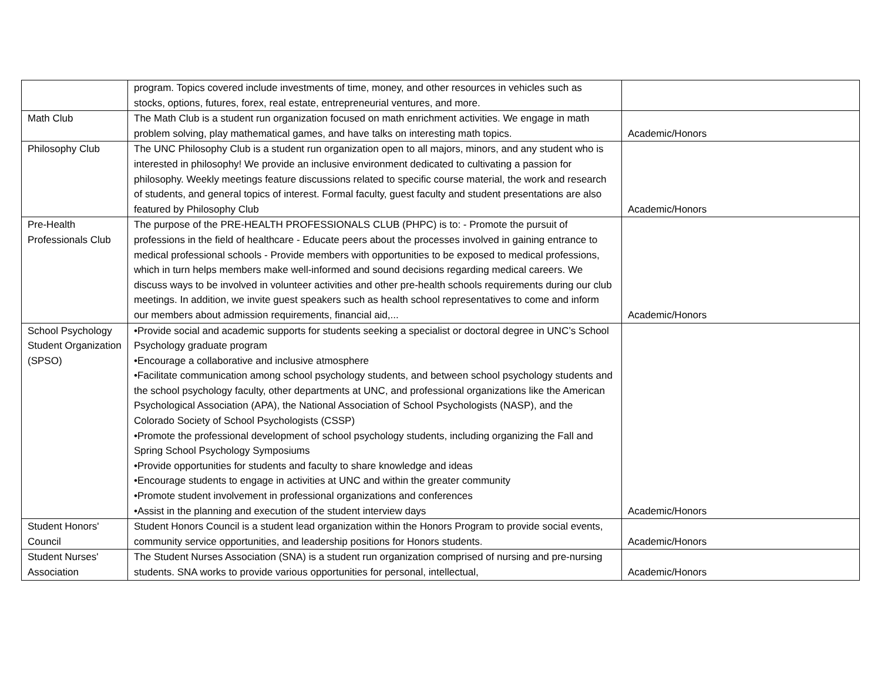| | program. Topics covered include investments of time, money, and other resources in vehicles such as stocks, options, futures, forex, real estate, entrepreneurial ventures, and more. | |
| Math Club | The Math Club is a student run organization focused on math enrichment activities. We engage in math problem solving, play mathematical games, and have talks on interesting math topics. | Academic/Honors |
| Philosophy Club | The UNC Philosophy Club is a student run organization open to all majors, minors, and any student who is interested in philosophy! We provide an inclusive environment dedicated to cultivating a passion for philosophy. Weekly meetings feature discussions related to specific course material, the work and research of students, and general topics of interest. Formal faculty, guest faculty and student presentations are also featured by Philosophy Club | Academic/Honors |
| Pre-Health Professionals Club | The purpose of the PRE-HEALTH PROFESSIONALS CLUB (PHPC) is to: - Promote the pursuit of professions in the field of healthcare - Educate peers about the processes involved in gaining entrance to medical professional schools - Provide members with opportunities to be exposed to medical professions, which in turn helps members make well-informed and sound decisions regarding medical careers. We discuss ways to be involved in volunteer activities and other pre-health schools requirements during our club meetings. In addition, we invite guest speakers such as health school representatives to come and inform our members about admission requirements, financial aid,... | Academic/Honors |
| School Psychology Student Organization (SPSO) | •Provide social and academic supports for students seeking a specialist or doctoral degree in UNC’s School Psychology graduate program •Encourage a collaborative and inclusive atmosphere •Facilitate communication among school psychology students, and between school psychology students and the school psychology faculty, other departments at UNC, and professional organizations like the American Psychological Association (APA), the National Association of School Psychologists (NASP), and the Colorado Society of School Psychologists (CSSP) •Promote the professional development of school psychology students, including organizing the Fall and Spring School Psychology Symposiums •Provide opportunities for students and faculty to share knowledge and ideas •Encourage students to engage in activities at UNC and within the greater community •Promote student involvement in professional organizations and conferences •Assist in the planning and execution of the student interview days | Academic/Honors |
| Student Honors' Council | Student Honors Council is a student lead organization within the Honors Program to provide social events, community service opportunities, and leadership positions for Honors students. | Academic/Honors |
| Student Nurses' Association | The Student Nurses Association (SNA) is a student run organization comprised of nursing and pre-nursing students. SNA works to provide various opportunities for personal, intellectual, | Academic/Honors |